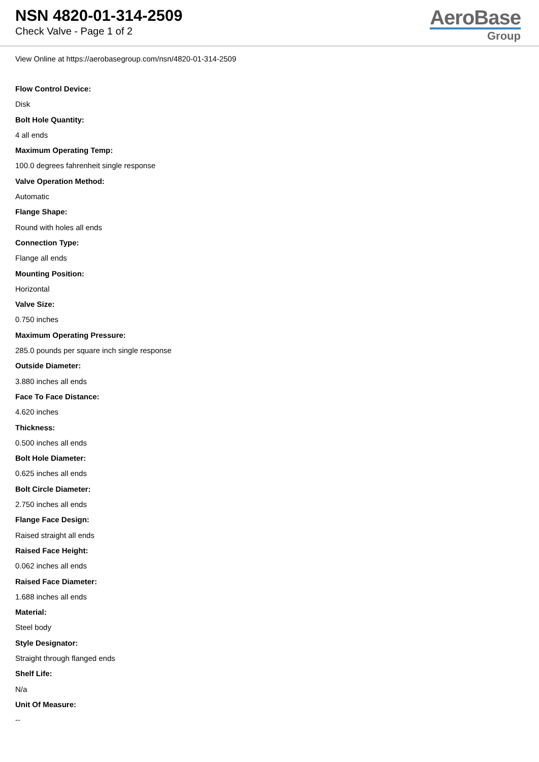NSN 4820-01-314-2509
Check Valve - Page 1 of 2
AeroBase
Group
View Online at https://aerobasegroup.com/nsn/4820-01-314-2509
Flow Control Device:
Disk
Bolt Hole Quantity:
4 all ends
Maximum Operating Temp:
100.0 degrees fahrenheit single response
Valve Operation Method:
Automatic
Flange Shape:
Round with holes all ends
Connection Type:
Flange all ends
Mounting Position:
Horizontal
Valve Size:
0.750 inches
Maximum Operating Pressure:
285.0 pounds per square inch single response
Outside Diameter:
3.880 inches all ends
Face To Face Distance:
4.620 inches
Thickness:
0.500 inches all ends
Bolt Hole Diameter:
0.625 inches all ends
Bolt Circle Diameter:
2.750 inches all ends
Flange Face Design:
Raised straight all ends
Raised Face Height:
0.062 inches all ends
Raised Face Diameter:
1.688 inches all ends
Material:
Steel body
Style Designator:
Straight through flanged ends
Shelf Life:
N/a
Unit Of Measure:
--